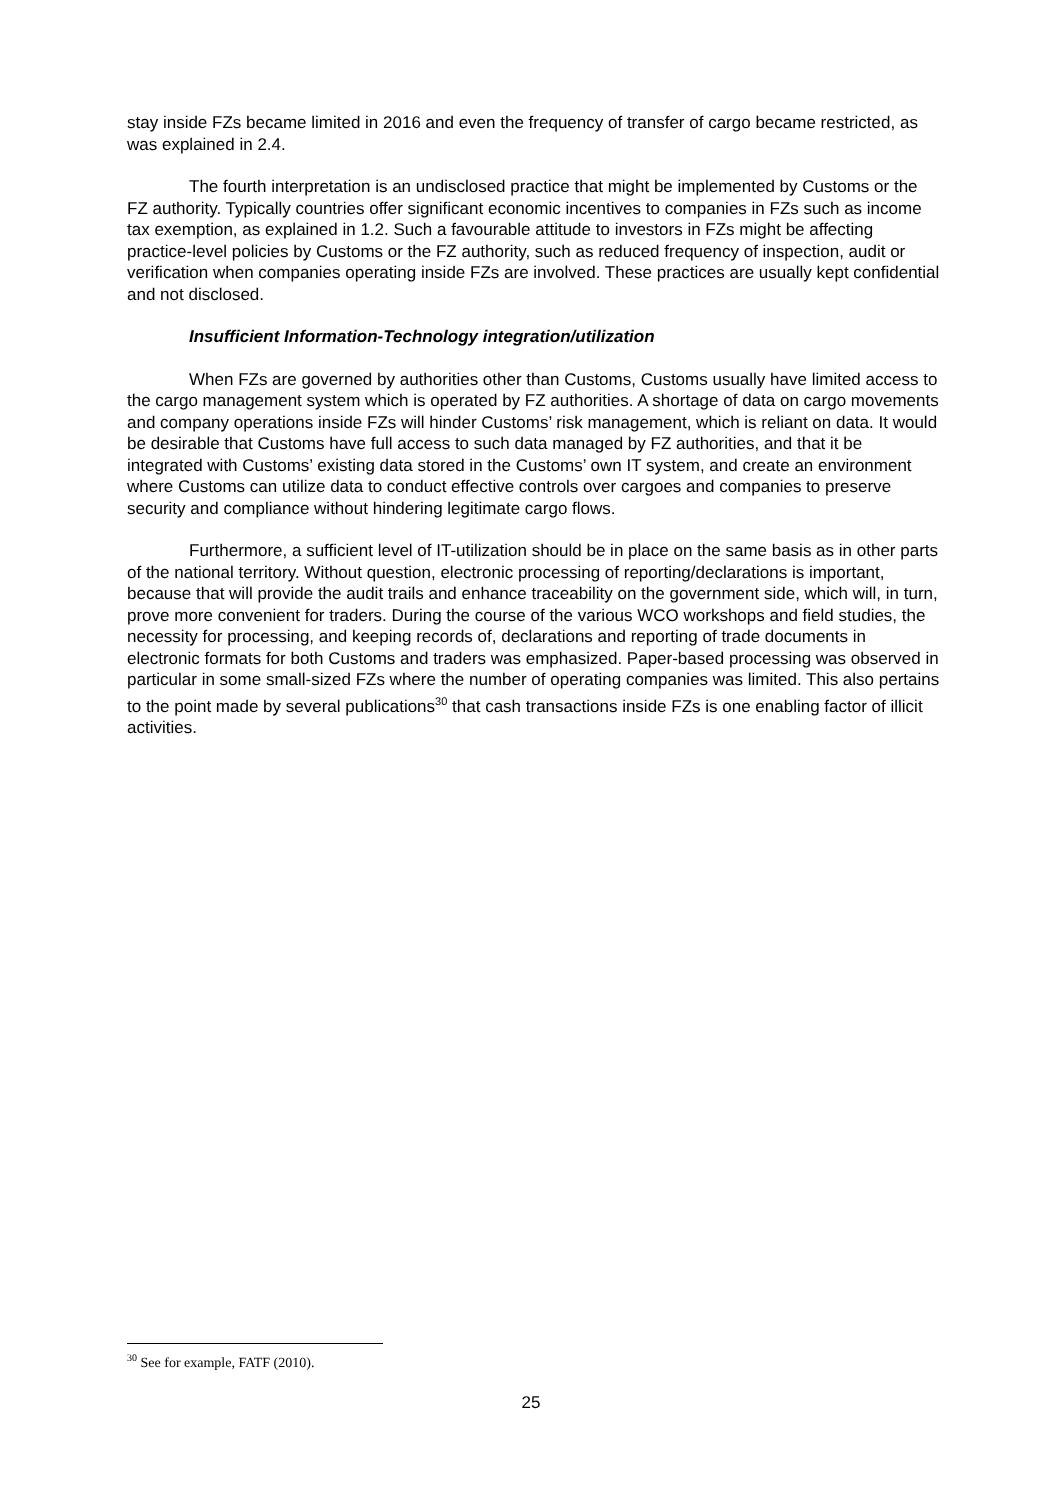stay inside FZs became limited in 2016 and even the frequency of transfer of cargo became restricted, as was explained in 2.4.
The fourth interpretation is an undisclosed practice that might be implemented by Customs or the FZ authority. Typically countries offer significant economic incentives to companies in FZs such as income tax exemption, as explained in 1.2. Such a favourable attitude to investors in FZs might be affecting practice-level policies by Customs or the FZ authority, such as reduced frequency of inspection, audit or verification when companies operating inside FZs are involved. These practices are usually kept confidential and not disclosed.
Insufficient Information-Technology integration/utilization
When FZs are governed by authorities other than Customs, Customs usually have limited access to the cargo management system which is operated by FZ authorities. A shortage of data on cargo movements and company operations inside FZs will hinder Customs’ risk management, which is reliant on data. It would be desirable that Customs have full access to such data managed by FZ authorities, and that it be integrated with Customs’ existing data stored in the Customs’ own IT system, and create an environment where Customs can utilize data to conduct effective controls over cargoes and companies to preserve security and compliance without hindering legitimate cargo flows.
Furthermore, a sufficient level of IT-utilization should be in place on the same basis as in other parts of the national territory. Without question, electronic processing of reporting/declarations is important, because that will provide the audit trails and enhance traceability on the government side, which will, in turn, prove more convenient for traders. During the course of the various WCO workshops and field studies, the necessity for processing, and keeping records of, declarations and reporting of trade documents in electronic formats for both Customs and traders was emphasized. Paper-based processing was observed in particular in some small-sized FZs where the number of operating companies was limited. This also pertains to the point made by several publications<sup>30</sup> that cash transactions inside FZs is one enabling factor of illicit activities.
<sup>30</sup> See for example, FATF (2010).
25